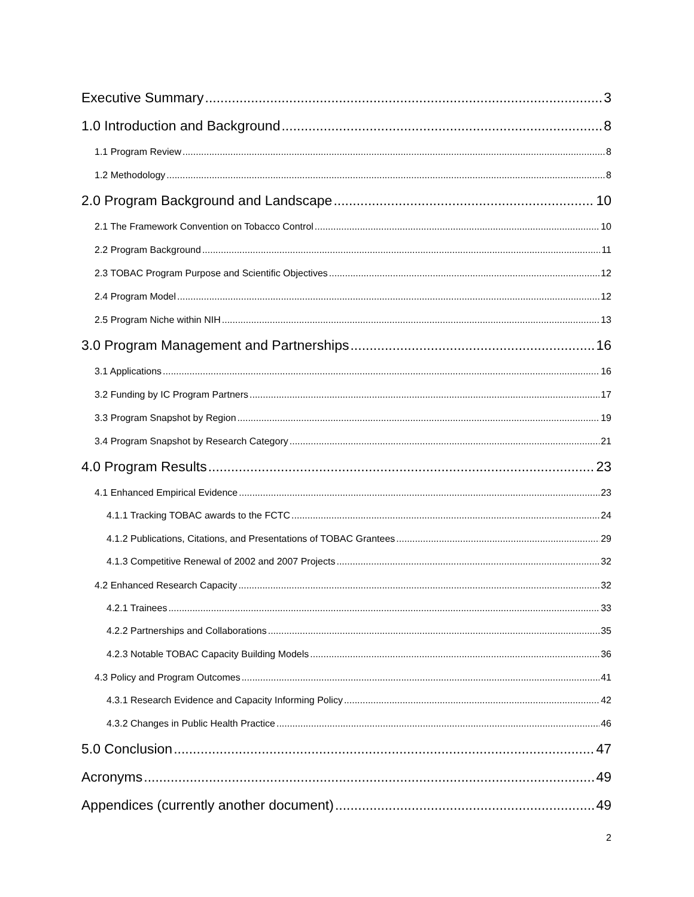Executive Summary 3
1.0 Introduction and Background 8
1.1 Program Review 8
1.2 Methodology 8
2.0 Program Background and Landscape 10
2.1 The Framework Convention on Tobacco Control 10
2.2 Program Background 11
2.3 TOBAC Program Purpose and Scientific Objectives 12
2.4 Program Model 12
2.5 Program Niche within NIH 13
3.0 Program Management and Partnerships 16
3.1 Applications 16
3.2 Funding by IC Program Partners 17
3.3 Program Snapshot by Region 19
3.4 Program Snapshot by Research Category 21
4.0 Program Results 23
4.1 Enhanced Empirical Evidence 23
4.1.1 Tracking TOBAC awards to the FCTC 24
4.1.2 Publications, Citations, and Presentations of TOBAC Grantees 29
4.1.3 Competitive Renewal of 2002 and 2007 Projects 32
4.2 Enhanced Research Capacity 32
4.2.1 Trainees 33
4.2.2 Partnerships and Collaborations 35
4.2.3 Notable TOBAC Capacity Building Models 36
4.3 Policy and Program Outcomes 41
4.3.1 Research Evidence and Capacity Informing Policy 42
4.3.2 Changes in Public Health Practice 46
5.0 Conclusion 47
Acronyms 49
Appendices (currently another document) 49
2